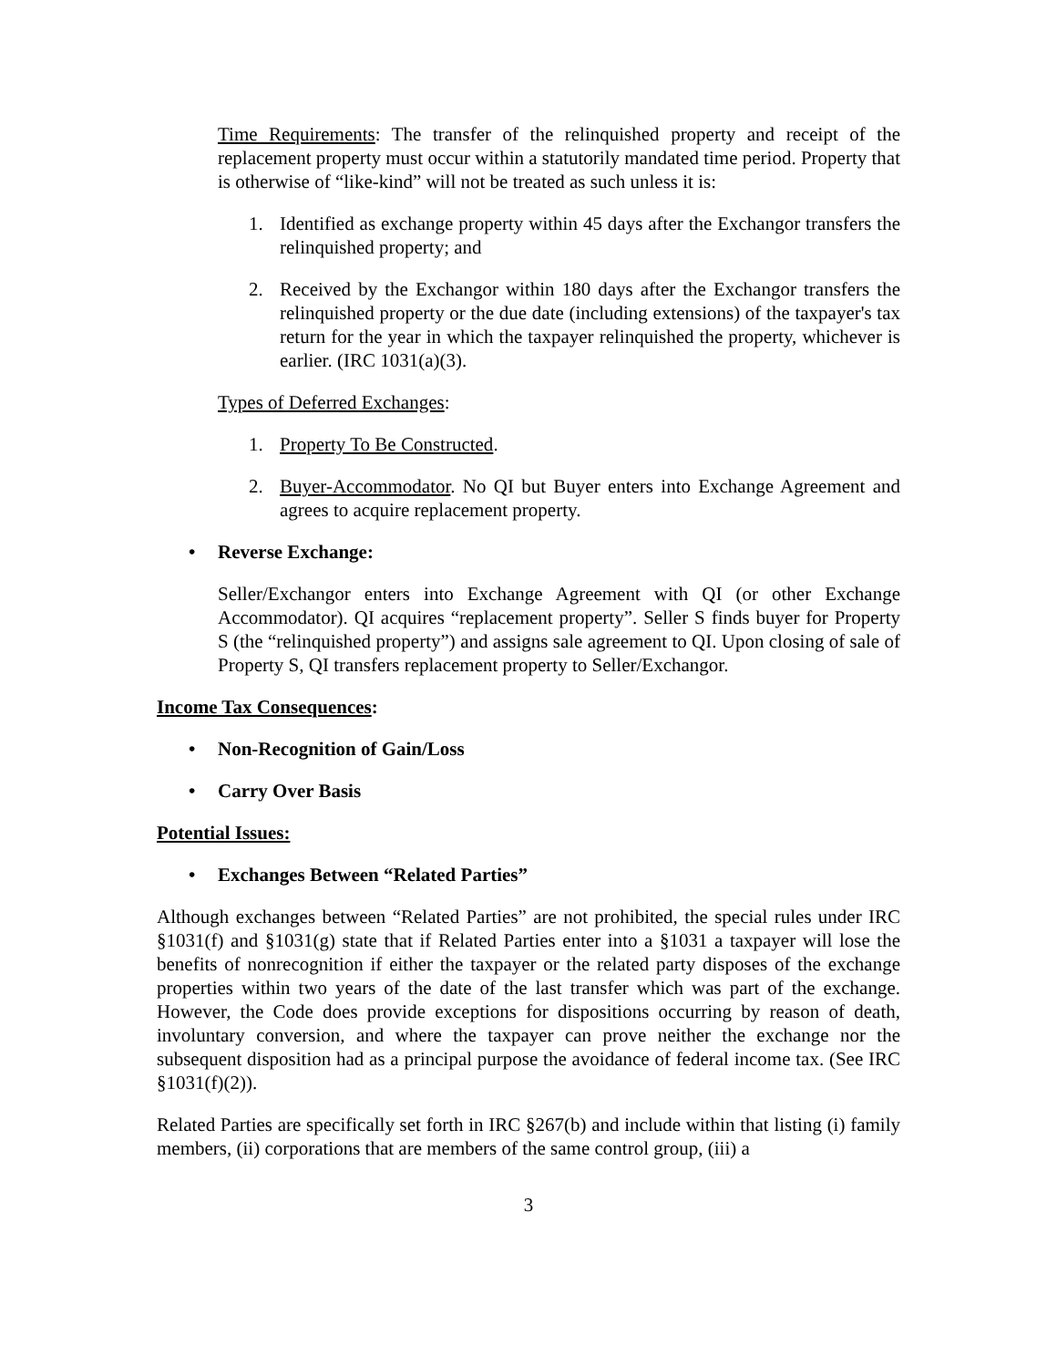Time Requirements: The transfer of the relinquished property and receipt of the replacement property must occur within a statutorily mandated time period. Property that is otherwise of “like-kind” will not be treated as such unless it is:
1. Identified as exchange property within 45 days after the Exchangor transfers the relinquished property; and
2. Received by the Exchangor within 180 days after the Exchangor transfers the relinquished property or the due date (including extensions) of the taxpayer's tax return for the year in which the taxpayer relinquished the property, whichever is earlier. (IRC 1031(a)(3).
Types of Deferred Exchanges:
1. Property To Be Constructed.
2. Buyer-Accommodator. No QI but Buyer enters into Exchange Agreement and agrees to acquire replacement property.
• Reverse Exchange:
Seller/Exchangor enters into Exchange Agreement with QI (or other Exchange Accommodator). QI acquires “replacement property”. Seller S finds buyer for Property S (the “relinquished property”) and assigns sale agreement to QI. Upon closing of sale of Property S, QI transfers replacement property to Seller/Exchangor.
Income Tax Consequences:
• Non-Recognition of Gain/Loss
• Carry Over Basis
Potential Issues:
• Exchanges Between “Related Parties”
Although exchanges between “Related Parties” are not prohibited, the special rules under IRC §1031(f) and §1031(g) state that if Related Parties enter into a §1031 a taxpayer will lose the benefits of nonrecognition if either the taxpayer or the related party disposes of the exchange properties within two years of the date of the last transfer which was part of the exchange. However, the Code does provide exceptions for dispositions occurring by reason of death, involuntary conversion, and where the taxpayer can prove neither the exchange nor the subsequent disposition had as a principal purpose the avoidance of federal income tax. (See IRC §1031(f)(2)).
Related Parties are specifically set forth in IRC §267(b) and include within that listing (i) family members, (ii) corporations that are members of the same control group, (iii) a
3